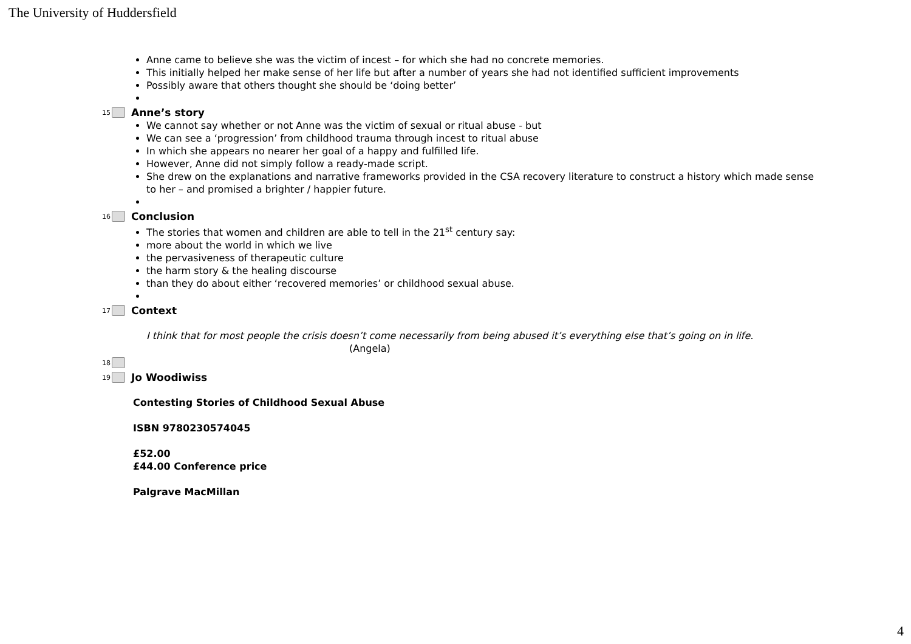The University of Huddersfield
Anne came to believe she was the victim of incest – for which she had no concrete memories.
This initially helped her make sense of her life but after a number of years she had not identified sufficient improvements
Possibly aware that others thought she should be ‘doing better’
15 Anne’s story
We cannot say whether or not Anne was the victim of sexual or ritual abuse - but
We can see a ‘progression’ from childhood trauma through incest to ritual abuse
In which she appears no nearer her goal of a happy and fulfilled life.
However, Anne did not simply follow a ready-made script.
She drew on the explanations and narrative frameworks provided in the CSA recovery literature to construct a history which made sense to her – and promised a brighter / happier future.
16 Conclusion
The stories that women and children are able to tell in the 21<sup>st</sup> century say:
more about the world in which we live
the pervasiveness of therapeutic culture
the harm story & the healing discourse
than they do about either ‘recovered memories’ or childhood sexual abuse.
17 Context
I think that for most people the crisis doesn’t come necessarily from being abused it’s everything else that’s going on in life.
(Angela)
18
19 Jo Woodiwiss
Contesting Stories of Childhood Sexual Abuse
ISBN 9780230574045
£52.00
£44.00 Conference price
Palgrave MacMillan
4